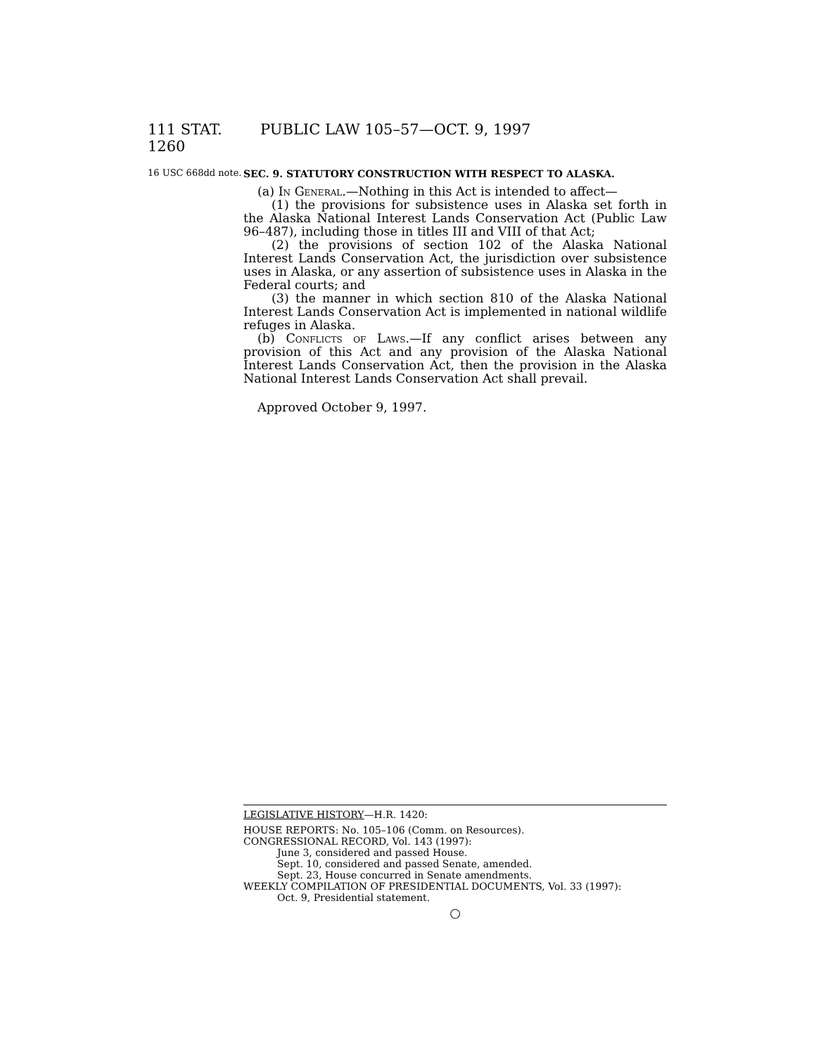111 STAT. 1260 PUBLIC LAW 105–57—OCT. 9, 1997
16 USC 668dd note.
SEC. 9. STATUTORY CONSTRUCTION WITH RESPECT TO ALASKA.
(a) In General.—Nothing in this Act is intended to affect—
(1) the provisions for subsistence uses in Alaska set forth in the Alaska National Interest Lands Conservation Act (Public Law 96–487), including those in titles III and VIII of that Act;
(2) the provisions of section 102 of the Alaska National Interest Lands Conservation Act, the jurisdiction over subsistence uses in Alaska, or any assertion of subsistence uses in Alaska in the Federal courts; and
(3) the manner in which section 810 of the Alaska National Interest Lands Conservation Act is implemented in national wildlife refuges in Alaska.
(b) Conflicts of Laws.—If any conflict arises between any provision of this Act and any provision of the Alaska National Interest Lands Conservation Act, then the provision in the Alaska National Interest Lands Conservation Act shall prevail.
Approved October 9, 1997.
LEGISLATIVE HISTORY—H.R. 1420:
HOUSE REPORTS: No. 105–106 (Comm. on Resources).
CONGRESSIONAL RECORD, Vol. 143 (1997):
June 3, considered and passed House.
Sept. 10, considered and passed Senate, amended.
Sept. 23, House concurred in Senate amendments.
WEEKLY COMPILATION OF PRESIDENTIAL DOCUMENTS, Vol. 33 (1997):
Oct. 9, Presidential statement.
○